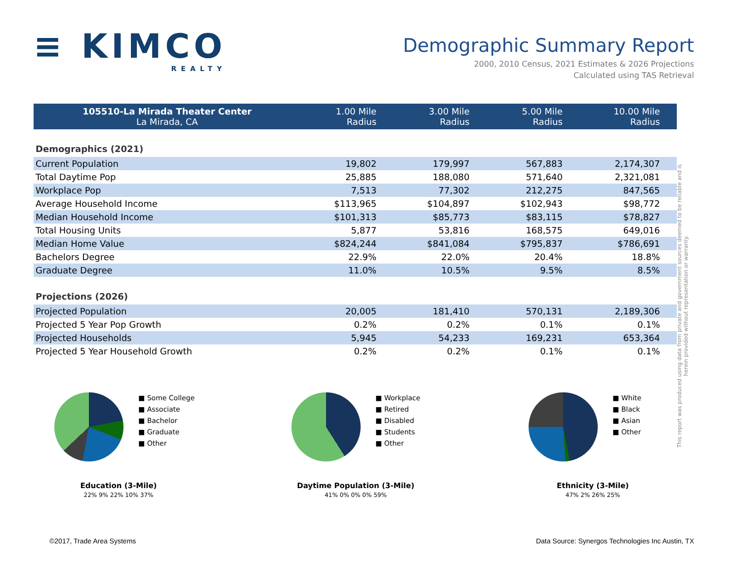≡ KIMCO
REALTY
Demographic Summary Report
2000, 2010 Census, 2021 Estimates & 2026 Projections
Calculated using TAS Retrieval
| 105510-La Mirada Theater Center La Mirada, CA | 1.00 Mile Radius | 3.00 Mile Radius | 5.00 Mile Radius | 10.00 Mile Radius |
| --- | --- | --- | --- | --- |
| Demographics (2021) | | | | |
| Current Population | 19,802 | 179,997 | 567,883 | 2,174,307 |
| Total Daytime Pop | 25,885 | 188,080 | 571,640 | 2,321,081 |
| Workplace Pop | 7,513 | 77,302 | 212,275 | 847,565 |
| Average Household Income | $113,965 | $104,897 | $102,943 | $98,772 |
| Median Household Income | $101,313 | $85,773 | $83,115 | $78,827 |
| Total Housing Units | 5,877 | 53,816 | 168,575 | 649,016 |
| Median Home Value | $824,244 | $841,084 | $795,837 | $786,691 |
| Bachelors Degree | 22.9% | 22.0% | 20.4% | 18.8% |
| Graduate Degree | 11.0% | 10.5% | 9.5% | 8.5% |
| Projections (2026) | | | | |
| Projected Population | 20,005 | 181,410 | 570,131 | 2,189,306 |
| Projected 5 Year Pop Growth | 0.2% | 0.2% | 0.1% | 0.1% |
| Projected Households | 5,945 | 54,233 | 169,231 | 653,364 |
| Projected 5 Year Household Growth | 0.2% | 0.2% | 0.1% | 0.1% |
■ Some College
■ Associate
■ Bachelor
■ Graduate
■ Other
Education (3-Mile)
22% 9% 22% 10% 37%
■ Workplace
■ Retired
■ Disabled
■ Students
■ Other
Daytime Population (3-Mile)
41% 0% 0% 0% 59%
■ White
■ Black
■ Asian
■ Other
Ethnicity (3-Mile)
47% 2% 26% 25%
This report was produced using data from private and government sources deemed to be reliable and is herein provided without representation or warranty.
©2017, Trade Area Systems Data Source: Synergos Technologies Inc Austin, TX